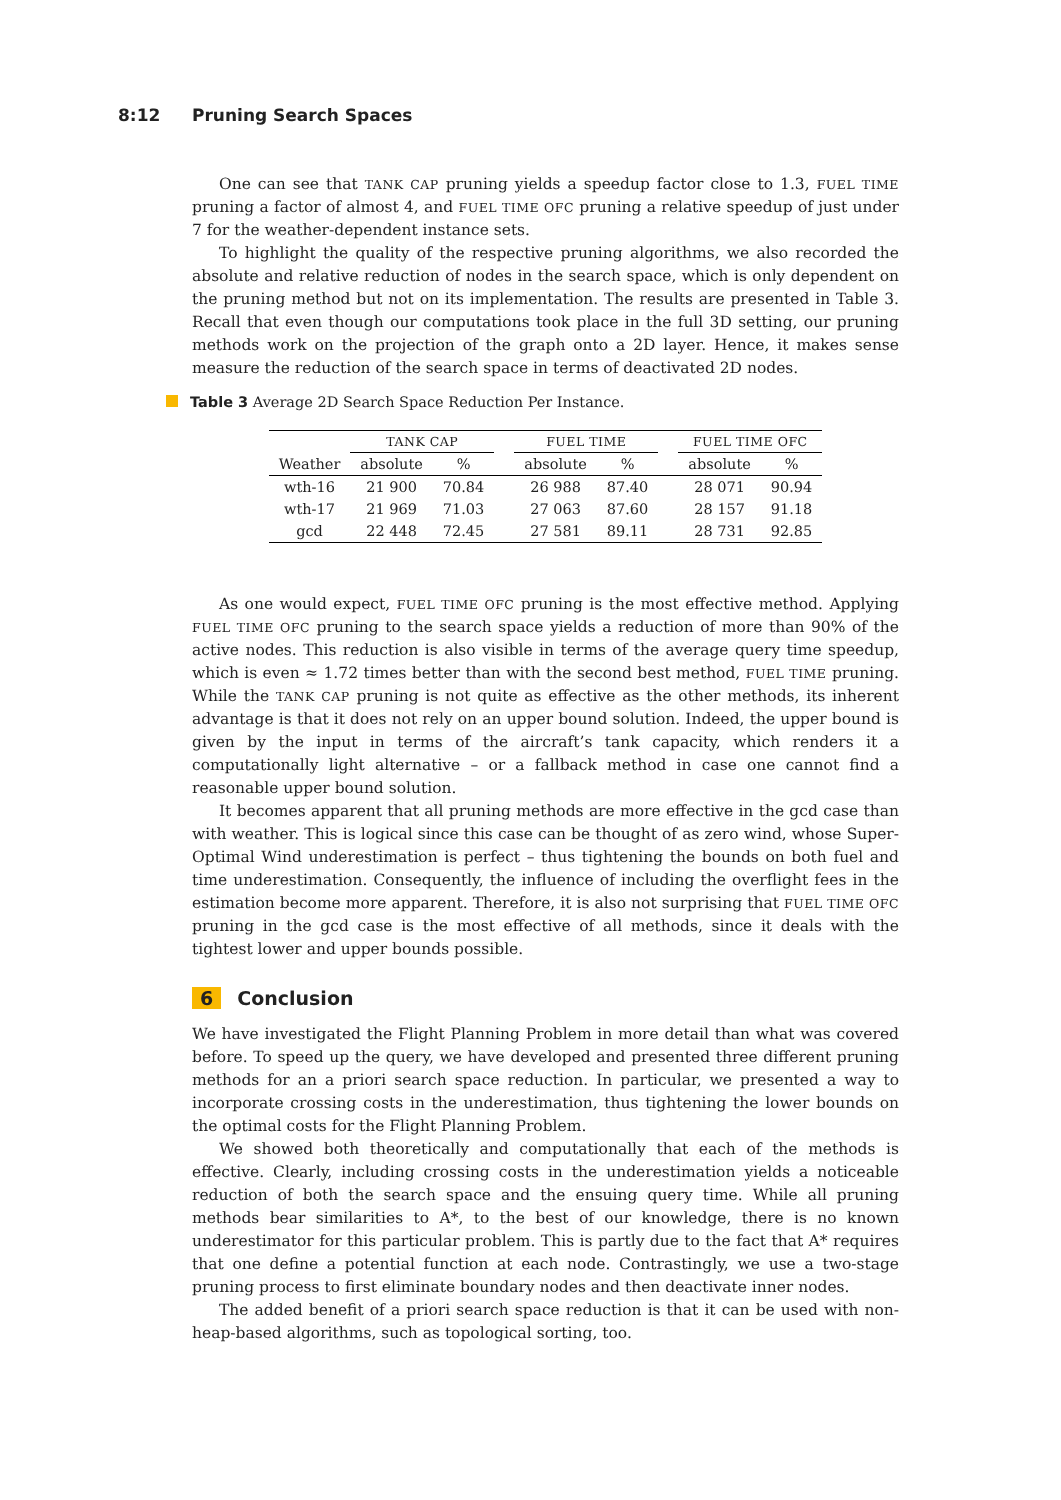8:12 Pruning Search Spaces
One can see that TANK CAP pruning yields a speedup factor close to 1.3, FUEL TIME pruning a factor of almost 4, and FUEL TIME OFC pruning a relative speedup of just under 7 for the weather-dependent instance sets.
To highlight the quality of the respective pruning algorithms, we also recorded the absolute and relative reduction of nodes in the search space, which is only dependent on the pruning method but not on its implementation. The results are presented in Table 3. Recall that even though our computations took place in the full 3D setting, our pruning methods work on the projection of the graph onto a 2D layer. Hence, it makes sense measure the reduction of the search space in terms of deactivated 2D nodes.
Table 3 Average 2D Search Space Reduction Per Instance.
| | TANK CAP | | | FUEL TIME | | | FUEL TIME OFC | |
| --- | --- | --- | --- | --- | --- | --- | --- | --- |
| Weather | absolute | % | | absolute | % | | absolute | % |
| wth-16 | 21 900 | 70.84 | | 26 988 | 87.40 | | 28 071 | 90.94 |
| wth-17 | 21 969 | 71.03 | | 27 063 | 87.60 | | 28 157 | 91.18 |
| gcd | 22 448 | 72.45 | | 27 581 | 89.11 | | 28 731 | 92.85 |
As one would expect, FUEL TIME OFC pruning is the most effective method. Applying FUEL TIME OFC pruning to the search space yields a reduction of more than 90% of the active nodes. This reduction is also visible in terms of the average query time speedup, which is even ≈ 1.72 times better than with the second best method, FUEL TIME pruning. While the TANK CAP pruning is not quite as effective as the other methods, its inherent advantage is that it does not rely on an upper bound solution. Indeed, the upper bound is given by the input in terms of the aircraft’s tank capacity, which renders it a computationally light alternative – or a fallback method in case one cannot find a reasonable upper bound solution.
It becomes apparent that all pruning methods are more effective in the gcd case than with weather. This is logical since this case can be thought of as zero wind, whose Super-Optimal Wind underestimation is perfect – thus tightening the bounds on both fuel and time underestimation. Consequently, the influence of including the overflight fees in the estimation become more apparent. Therefore, it is also not surprising that FUEL TIME OFC pruning in the gcd case is the most effective of all methods, since it deals with the tightest lower and upper bounds possible.
6 Conclusion
We have investigated the Flight Planning Problem in more detail than what was covered before. To speed up the query, we have developed and presented three different pruning methods for an a priori search space reduction. In particular, we presented a way to incorporate crossing costs in the underestimation, thus tightening the lower bounds on the optimal costs for the Flight Planning Problem.
We showed both theoretically and computationally that each of the methods is effective. Clearly, including crossing costs in the underestimation yields a noticeable reduction of both the search space and the ensuing query time. While all pruning methods bear similarities to A*, to the best of our knowledge, there is no known underestimator for this particular problem. This is partly due to the fact that A* requires that one define a potential function at each node. Contrastingly, we use a two-stage pruning process to first eliminate boundary nodes and then deactivate inner nodes.
The added benefit of a priori search space reduction is that it can be used with non-heap-based algorithms, such as topological sorting, too.